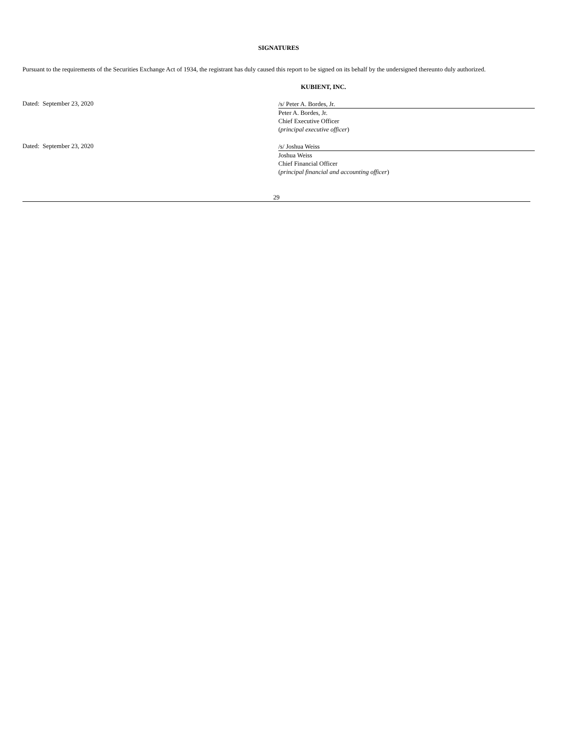SIGNATURES
Pursuant to the requirements of the Securities Exchange Act of 1934, the registrant has duly caused this report to be signed on its behalf by the undersigned thereunto duly authorized.
KUBIENT, INC.
Dated: September 23, 2020
/s/ Peter A. Bordes, Jr.
Peter A. Bordes, Jr.
Chief Executive Officer
(principal executive officer)
Dated: September 23, 2020
/s/ Joshua Weiss
Joshua Weiss
Chief Financial Officer
(principal financial and accounting officer)
29